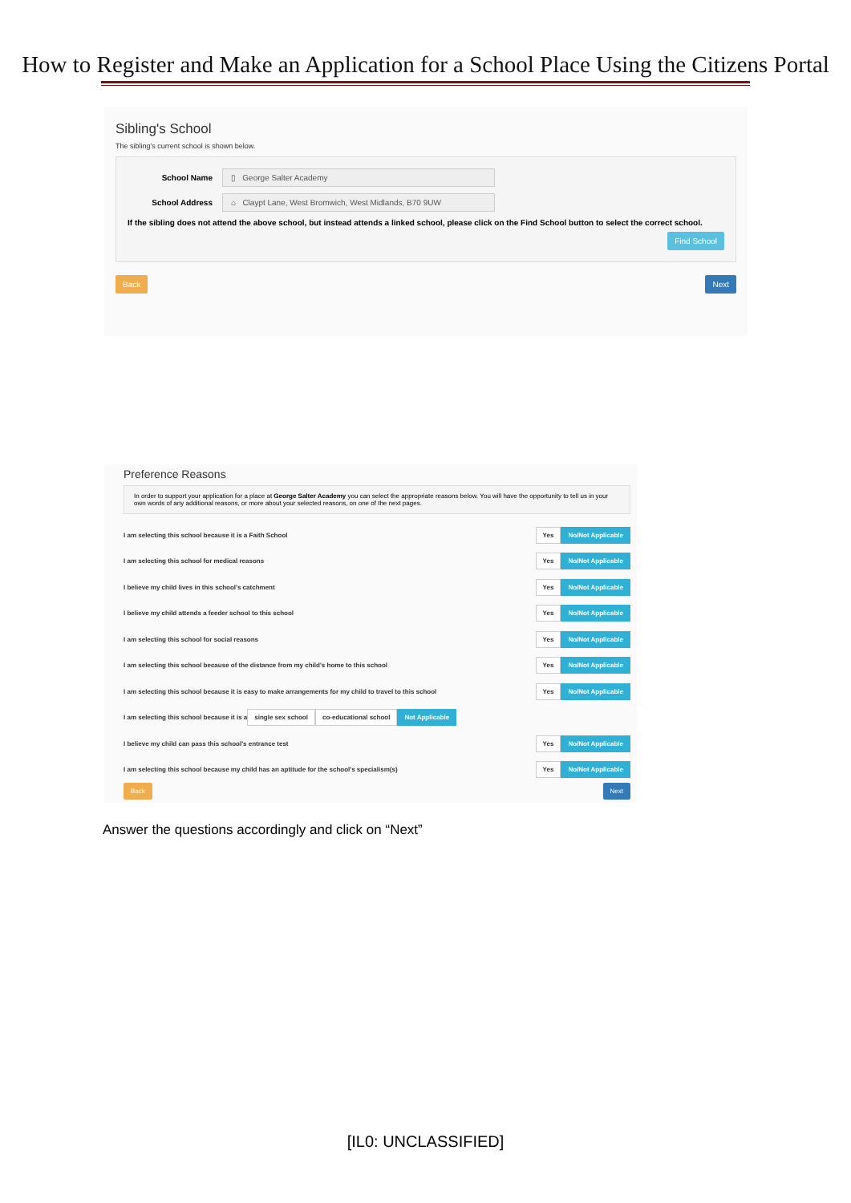How to Register and Make an Application for a School Place Using the Citizens Portal
Sibling's School
The sibling's current school is shown below.
School Name ▯ George Salter Academy
School Address ⌂ Claypt Lane, West Bromwich, West Midlands, B70 9UW
If the sibling does not attend the above school, but instead attends a linked school, please click on the Find School button to select the correct school.
Find School
Back Next
Preference Reasons
In order to support your application for a place at George Salter Academy you can select the appropriate reasons below. You will have the opportunity to tell us in your own words of any additional reasons, or more about your selected reasons, on one of the next pages.
I am selecting this school because it is a Faith School Yes No/Not Applicable
I am selecting this school for medical reasons Yes No/Not Applicable
I believe my child lives in this school's catchment Yes No/Not Applicable
I believe my child attends a feeder school to this school Yes No/Not Applicable
I am selecting this school for social reasons Yes No/Not Applicable
I am selecting this school because of the distance from my child's home to this school Yes No/Not Applicable
I am selecting this school because it is easy to make arrangements for my child to travel to this school Yes No/Not Applicable
I am selecting this school because it is a single sex school co-educational school Not Applicable
I believe my child can pass this school's entrance test Yes No/Not Applicable
I am selecting this school because my child has an aptitude for the school's specialism(s) Yes No/Not Applicable
Back Next
Answer the questions accordingly and click on “Next”
[IL0: UNCLASSIFIED]